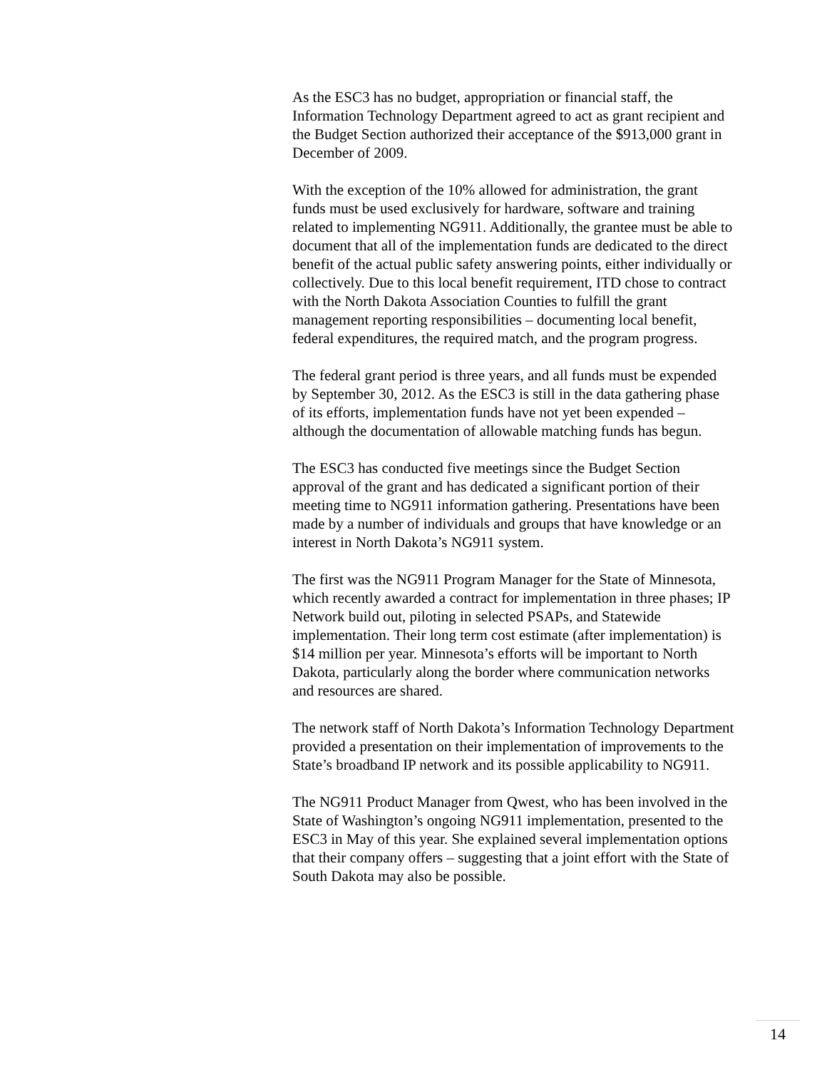As the ESC3 has no budget, appropriation or financial staff, the Information Technology Department agreed to act as grant recipient and the Budget Section authorized their acceptance of the $913,000 grant in December of 2009.
With the exception of the 10% allowed for administration, the grant funds must be used exclusively for hardware, software and training related to implementing NG911. Additionally, the grantee must be able to document that all of the implementation funds are dedicated to the direct benefit of the actual public safety answering points, either individually or collectively. Due to this local benefit requirement, ITD chose to contract with the North Dakota Association Counties to fulfill the grant management reporting responsibilities – documenting local benefit, federal expenditures, the required match, and the program progress.
The federal grant period is three years, and all funds must be expended by September 30, 2012. As the ESC3 is still in the data gathering phase of its efforts, implementation funds have not yet been expended – although the documentation of allowable matching funds has begun.
The ESC3 has conducted five meetings since the Budget Section approval of the grant and has dedicated a significant portion of their meeting time to NG911 information gathering. Presentations have been made by a number of individuals and groups that have knowledge or an interest in North Dakota’s NG911 system.
The first was the NG911 Program Manager for the State of Minnesota, which recently awarded a contract for implementation in three phases; IP Network build out, piloting in selected PSAPs, and Statewide implementation. Their long term cost estimate (after implementation) is $14 million per year. Minnesota’s efforts will be important to North Dakota, particularly along the border where communication networks and resources are shared.
The network staff of North Dakota’s Information Technology Department provided a presentation on their implementation of improvements to the State’s broadband IP network and its possible applicability to NG911.
The NG911 Product Manager from Qwest, who has been involved in the State of Washington’s ongoing NG911 implementation, presented to the ESC3 in May of this year. She explained several implementation options that their company offers – suggesting that a joint effort with the State of South Dakota may also be possible.
14